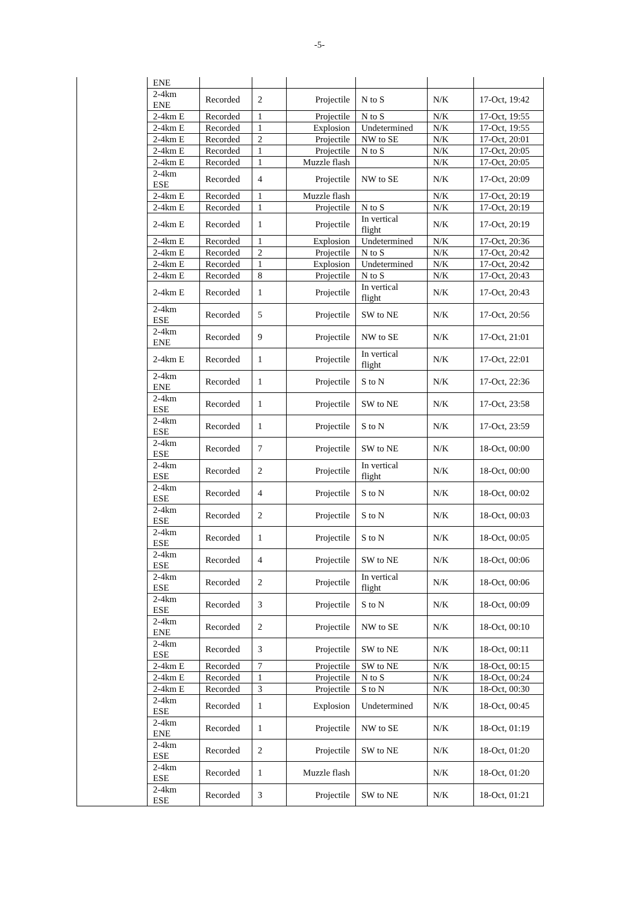-5-
| | ENE | | | | | | |
| | 2-4km ENE | Recorded | 2 | Projectile | N to S | N/K | 17-Oct, 19:42 |
| | 2-4km E | Recorded | 1 | Projectile | N to S | N/K | 17-Oct, 19:55 |
| | 2-4km E | Recorded | 1 | Explosion | Undetermined | N/K | 17-Oct, 19:55 |
| | 2-4km E | Recorded | 2 | Projectile | NW to SE | N/K | 17-Oct, 20:01 |
| | 2-4km E | Recorded | 1 | Projectile | N to S | N/K | 17-Oct, 20:05 |
| | 2-4km E | Recorded | 1 | Muzzle flash | | N/K | 17-Oct, 20:05 |
| | 2-4km ESE | Recorded | 4 | Projectile | NW to SE | N/K | 17-Oct, 20:09 |
| | 2-4km E | Recorded | 1 | Muzzle flash | | N/K | 17-Oct, 20:19 |
| | 2-4km E | Recorded | 1 | Projectile | N to S | N/K | 17-Oct, 20:19 |
| | 2-4km E | Recorded | 1 | Projectile | In vertical flight | N/K | 17-Oct, 20:19 |
| | 2-4km E | Recorded | 1 | Explosion | Undetermined | N/K | 17-Oct, 20:36 |
| | 2-4km E | Recorded | 2 | Projectile | N to S | N/K | 17-Oct, 20:42 |
| | 2-4km E | Recorded | 1 | Explosion | Undetermined | N/K | 17-Oct, 20:42 |
| | 2-4km E | Recorded | 8 | Projectile | N to S | N/K | 17-Oct, 20:43 |
| | 2-4km E | Recorded | 1 | Projectile | In vertical flight | N/K | 17-Oct, 20:43 |
| | 2-4km ESE | Recorded | 5 | Projectile | SW to NE | N/K | 17-Oct, 20:56 |
| | 2-4km ENE | Recorded | 9 | Projectile | NW to SE | N/K | 17-Oct, 21:01 |
| | 2-4km E | Recorded | 1 | Projectile | In vertical flight | N/K | 17-Oct, 22:01 |
| | 2-4km ENE | Recorded | 1 | Projectile | S to N | N/K | 17-Oct, 22:36 |
| | 2-4km ESE | Recorded | 1 | Projectile | SW to NE | N/K | 17-Oct, 23:58 |
| | 2-4km ESE | Recorded | 1 | Projectile | S to N | N/K | 17-Oct, 23:59 |
| | 2-4km ESE | Recorded | 7 | Projectile | SW to NE | N/K | 18-Oct, 00:00 |
| | 2-4km ESE | Recorded | 2 | Projectile | In vertical flight | N/K | 18-Oct, 00:00 |
| | 2-4km ESE | Recorded | 4 | Projectile | S to N | N/K | 18-Oct, 00:02 |
| | 2-4km ESE | Recorded | 2 | Projectile | S to N | N/K | 18-Oct, 00:03 |
| | 2-4km ESE | Recorded | 1 | Projectile | S to N | N/K | 18-Oct, 00:05 |
| | 2-4km ESE | Recorded | 4 | Projectile | SW to NE | N/K | 18-Oct, 00:06 |
| | 2-4km ESE | Recorded | 2 | Projectile | In vertical flight | N/K | 18-Oct, 00:06 |
| | 2-4km ESE | Recorded | 3 | Projectile | S to N | N/K | 18-Oct, 00:09 |
| | 2-4km ENE | Recorded | 2 | Projectile | NW to SE | N/K | 18-Oct, 00:10 |
| | 2-4km ESE | Recorded | 3 | Projectile | SW to NE | N/K | 18-Oct, 00:11 |
| | 2-4km E | Recorded | 7 | Projectile | SW to NE | N/K | 18-Oct, 00:15 |
| | 2-4km E | Recorded | 1 | Projectile | N to S | N/K | 18-Oct, 00:24 |
| | 2-4km E | Recorded | 3 | Projectile | S to N | N/K | 18-Oct, 00:30 |
| | 2-4km ESE | Recorded | 1 | Explosion | Undetermined | N/K | 18-Oct, 00:45 |
| | 2-4km ENE | Recorded | 1 | Projectile | NW to SE | N/K | 18-Oct, 01:19 |
| | 2-4km ESE | Recorded | 2 | Projectile | SW to NE | N/K | 18-Oct, 01:20 |
| | 2-4km ESE | Recorded | 1 | Muzzle flash | | N/K | 18-Oct, 01:20 |
| | 2-4km ESE | Recorded | 3 | Projectile | SW to NE | N/K | 18-Oct, 01:21 |